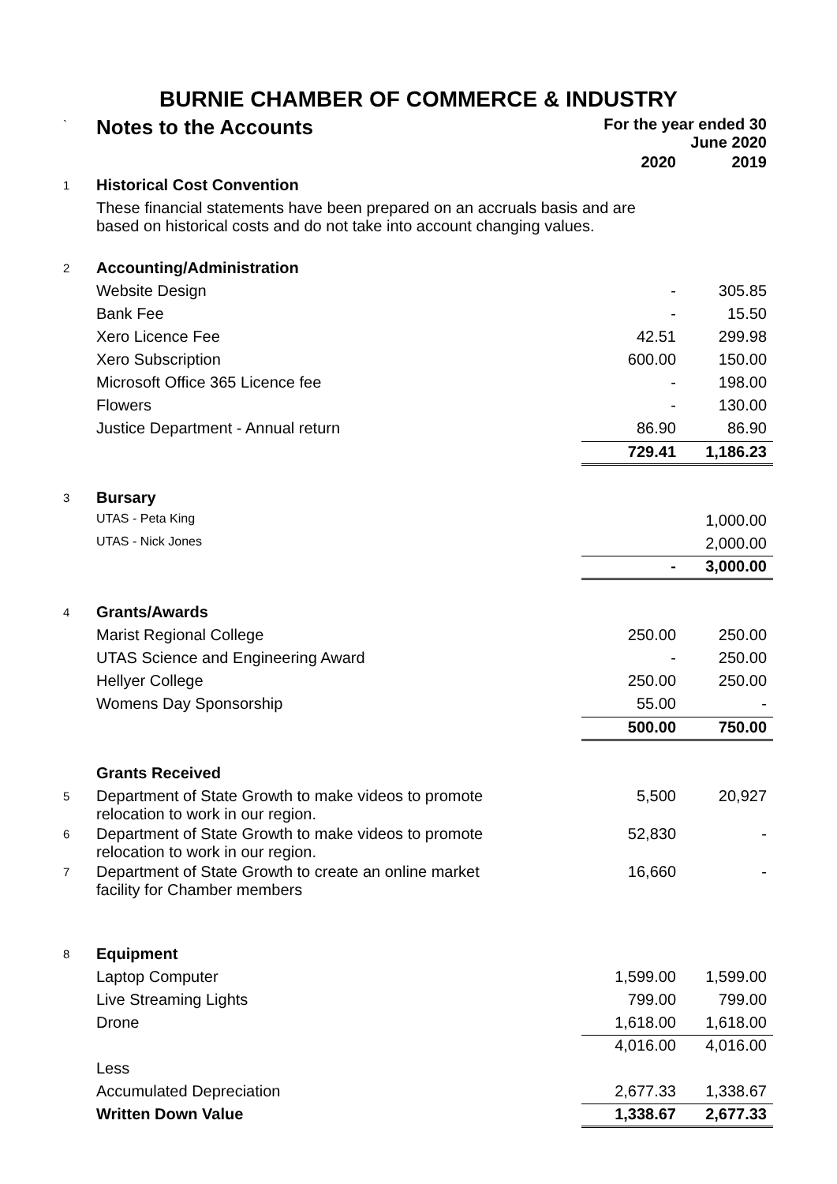BURNIE CHAMBER OF COMMERCE & INDUSTRY
| ` | Notes to the Accounts | For the year ended 30 June 2020 | |
| | | 2020 | 2019 |
| 1 | Historical Cost Convention | | |
| | These financial statements have been prepared on an accruals basis and are based on historical costs and do not take into account changing values. | | |
| 2 | Accounting/Administration | | |
| | Website Design | - | 305.85 |
| | Bank Fee | - | 15.50 |
| | Xero Licence Fee | 42.51 | 299.98 |
| | Xero Subscription | 600.00 | 150.00 |
| | Microsoft Office 365 Licence fee | - | 198.00 |
| | Flowers | - | 130.00 |
| | Justice Department - Annual return | 86.90 | 86.90 |
| | | 729.41 | 1,186.23 |
| 3 | Bursary | | |
| | UTAS - Peta King | | 1,000.00 |
| | UTAS - Nick Jones | | 2,000.00 |
| | | - | 3,000.00 |
| 4 | Grants/Awards | | |
| | Marist Regional College | 250.00 | 250.00 |
| | UTAS Science and Engineering Award | - | 250.00 |
| | Hellyer College | 250.00 | 250.00 |
| | Womens Day Sponsorship | 55.00 | - |
| | | 500.00 | 750.00 |
| | Grants Received | | |
| 5 | Department of State Growth to make videos to promote relocation to work in our region. | 5,500 | 20,927 |
| 6 | Department of State Growth to make videos to promote relocation to work in our region. | 52,830 | - |
| 7 | Department of State Growth to create an online market facility for Chamber members | 16,660 | - |
| 8 | Equipment | | |
| | Laptop Computer | 1,599.00 | 1,599.00 |
| | Live Streaming Lights | 799.00 | 799.00 |
| | Drone | 1,618.00 | 1,618.00 |
| | | 4,016.00 | 4,016.00 |
| | Less | | |
| | Accumulated Depreciation | 2,677.33 | 1,338.67 |
| | Written Down Value | 1,338.67 | 2,677.33 |